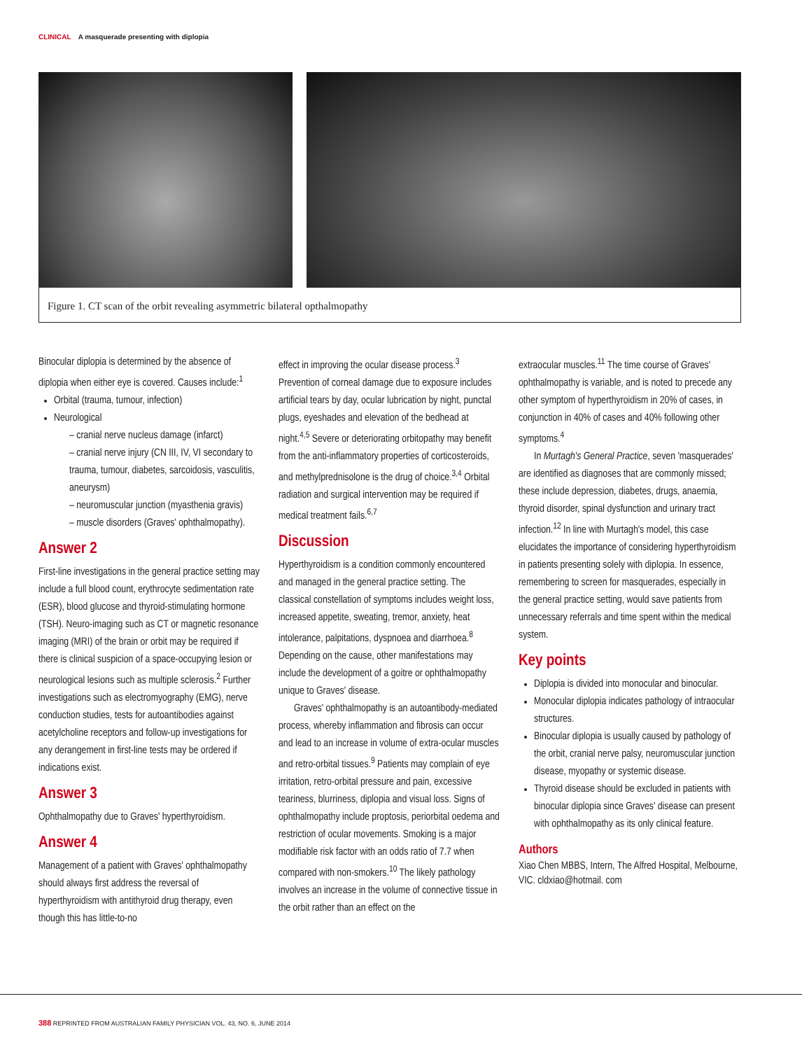CLINICAL A masquerade presenting with diplopia
Figure 1. CT scan of the orbit revealing asymmetric bilateral opthalmopathy
Binocular diplopia is determined by the absence of diplopia when either eye is covered. Causes include:<sup>1</sup>
Orbital (trauma, tumour, infection)
Neurological
– cranial nerve nucleus damage (infarct)
– cranial nerve injury (CN III, IV, VI secondary to trauma, tumour, diabetes, sarcoidosis, vasculitis, aneurysm)
– neuromuscular junction (myasthenia gravis)
– muscle disorders (Graves' ophthalmopathy).
Answer 2
First-line investigations in the general practice setting may include a full blood count, erythrocyte sedimentation rate (ESR), blood glucose and thyroid-stimulating hormone (TSH). Neuro-imaging such as CT or magnetic resonance imaging (MRI) of the brain or orbit may be required if there is clinical suspicion of a space-occupying lesion or neurological lesions such as multiple sclerosis.<sup>2</sup> Further investigations such as electromyography (EMG), nerve conduction studies, tests for autoantibodies against acetylcholine receptors and follow-up investigations for any derangement in first-line tests may be ordered if indications exist.
Answer 3
Ophthalmopathy due to Graves' hyperthyroidism.
Answer 4
Management of a patient with Graves' ophthalmopathy should always first address the reversal of hyperthyroidism with antithyroid drug therapy, even though this has little-to-no
effect in improving the ocular disease process.<sup>3</sup> Prevention of corneal damage due to exposure includes artificial tears by day, ocular lubrication by night, punctal plugs, eyeshades and elevation of the bedhead at night.<sup>4,5</sup> Severe or deteriorating orbitopathy may benefit from the anti-inflammatory properties of corticosteroids, and methylprednisolone is the drug of choice.<sup>3,4</sup> Orbital radiation and surgical intervention may be required if medical treatment fails.<sup>6,7</sup>
Discussion
Hyperthyroidism is a condition commonly encountered and managed in the general practice setting. The classical constellation of symptoms includes weight loss, increased appetite, sweating, tremor, anxiety, heat intolerance, palpitations, dyspnoea and diarrhoea.<sup>8</sup> Depending on the cause, other manifestations may include the development of a goitre or ophthalmopathy unique to Graves' disease.
Graves' ophthalmopathy is an autoantibody-mediated process, whereby inflammation and fibrosis can occur and lead to an increase in volume of extra-ocular muscles and retro-orbital tissues.<sup>9</sup> Patients may complain of eye irritation, retro-orbital pressure and pain, excessive teariness, blurriness, diplopia and visual loss. Signs of ophthalmopathy include proptosis, periorbital oedema and restriction of ocular movements. Smoking is a major modifiable risk factor with an odds ratio of 7.7 when compared with non-smokers.<sup>10</sup> The likely pathology involves an increase in the volume of connective tissue in the orbit rather than an effect on the
extraocular muscles.<sup>11</sup> The time course of Graves' ophthalmopathy is variable, and is noted to precede any other symptom of hyperthyroidism in 20% of cases, in conjunction in 40% of cases and 40% following other symptoms.<sup>4</sup>
In Murtagh's General Practice, seven 'masquerades' are identified as diagnoses that are commonly missed; these include depression, diabetes, drugs, anaemia, thyroid disorder, spinal dysfunction and urinary tract infection.<sup>12</sup> In line with Murtagh's model, this case elucidates the importance of considering hyperthyroidism in patients presenting solely with diplopia. In essence, remembering to screen for masquerades, especially in the general practice setting, would save patients from unnecessary referrals and time spent within the medical system.
Key points
Diplopia is divided into monocular and binocular.
Monocular diplopia indicates pathology of intraocular structures.
Binocular diplopia is usually caused by pathology of the orbit, cranial nerve palsy, neuromuscular junction disease, myopathy or systemic disease.
Thyroid disease should be excluded in patients with binocular diplopia since Graves' disease can present with ophthalmopathy as its only clinical feature.
Authors
Xiao Chen MBBS, Intern, The Alfred Hospital, Melbourne, VIC. cldxiao@hotmail. com
388 REPRINTED FROM AUSTRALIAN FAMILY PHYSICIAN VOL. 43, NO. 6, JUNE 2014